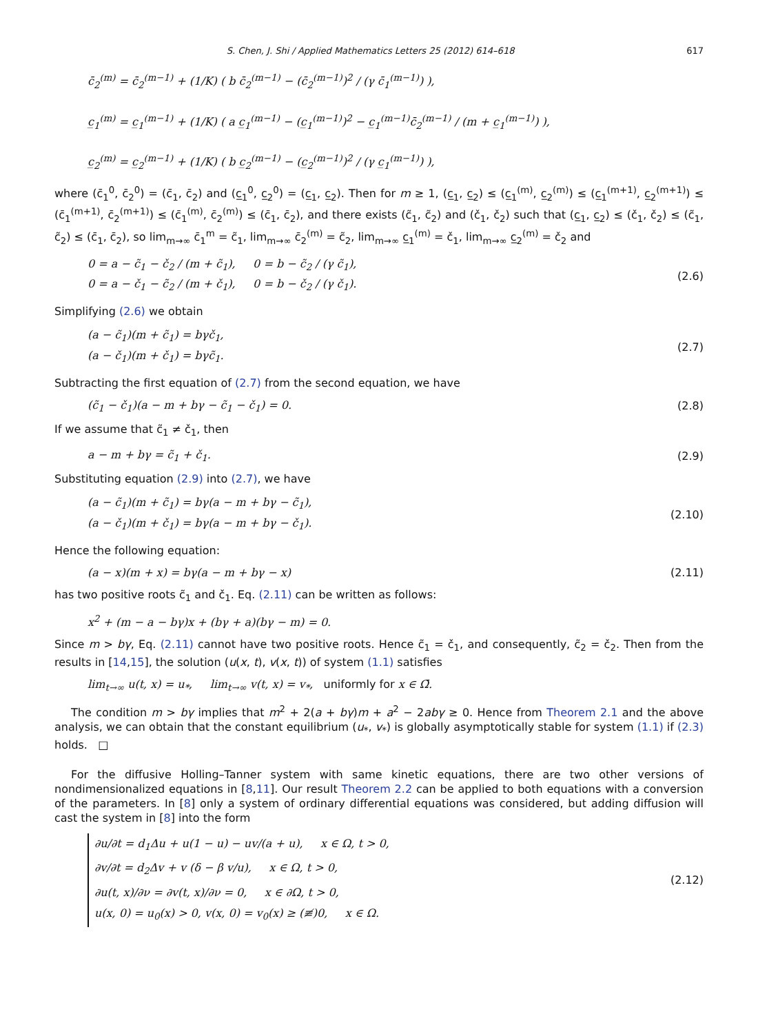S. Chen, J. Shi / Applied Mathematics Letters 25 (2012) 614–618 617
c̄<sub>2</sub><sup>(m)</sup> = c̄<sub>2</sub><sup>(m−1)</sup> + (1/K) ( b c̄<sub>2</sub><sup>(m−1)</sup> − (c̄<sub>2</sub><sup>(m−1)</sup>)<sup>2</sup> / (γ c̄<sub>1</sub><sup>(m−1)</sup>) ),
c̲<sub>1</sub><sup>(m)</sup> = c̲<sub>1</sub><sup>(m−1)</sup> + (1/K) ( a c̲<sub>1</sub><sup>(m−1)</sup> − (c̲<sub>1</sub><sup>(m−1)</sup>)<sup>2</sup> − c̲<sub>1</sub><sup>(m−1)</sup>c̄<sub>2</sub><sup>(m−1)</sup> / (m + c̲<sub>1</sub><sup>(m−1)</sup>) ),
c̲<sub>2</sub><sup>(m)</sup> = c̲<sub>2</sub><sup>(m−1)</sup> + (1/K) ( b c̲<sub>2</sub><sup>(m−1)</sup> − (c̲<sub>2</sub><sup>(m−1)</sup>)<sup>2</sup> / (γ c̲<sub>1</sub><sup>(m−1)</sup>) ),
where (c̄<sub>1</sub><sup>0</sup>, c̄<sub>2</sub><sup>0</sup>) = (c̄<sub>1</sub>, c̄<sub>2</sub>) and (c̲<sub>1</sub><sup>0</sup>, c̲<sub>2</sub><sup>0</sup>) = (c̲<sub>1</sub>, c̲<sub>2</sub>). Then for m ≥ 1, (c̲<sub>1</sub>, c̲<sub>2</sub>) ≤ (c̲<sub>1</sub><sup>(m)</sup>, c̲<sub>2</sub><sup>(m)</sup>) ≤ (c̲<sub>1</sub><sup>(m+1)</sup>, c̲<sub>2</sub><sup>(m+1)</sup>) ≤ (c̄<sub>1</sub><sup>(m+1)</sup>, c̄<sub>2</sub><sup>(m+1)</sup>) ≤ (c̄<sub>1</sub><sup>(m)</sup>, c̄<sub>2</sub><sup>(m)</sup>) ≤ (c̄<sub>1</sub>, c̄<sub>2</sub>), and there exists (c̃<sub>1</sub>, c̃<sub>2</sub>) and (č<sub>1</sub>, č<sub>2</sub>) such that (c̲<sub>1</sub>, c̲<sub>2</sub>) ≤ (č<sub>1</sub>, č<sub>2</sub>) ≤ (c̃<sub>1</sub>, c̃<sub>2</sub>) ≤ (c̄<sub>1</sub>, c̄<sub>2</sub>), so lim<sub>m→∞</sub> c̄<sub>1</sub><sup>m</sup> = c̃<sub>1</sub>, lim<sub>m→∞</sub> c̄<sub>2</sub><sup>(m)</sup> = c̃<sub>2</sub>, lim<sub>m→∞</sub> c̲<sub>1</sub><sup>(m)</sup> = č<sub>1</sub>, lim<sub>m→∞</sub> c̲<sub>2</sub><sup>(m)</sup> = č<sub>2</sub> and
0 = a − c̃<sub>1</sub> − č<sub>2</sub> / (m + c̃<sub>1</sub>), 0 = b − c̃<sub>2</sub> / (γ c̃<sub>1</sub>),
0 = a − č<sub>1</sub> − c̃<sub>2</sub> / (m + č<sub>1</sub>), 0 = b − č<sub>2</sub> / (γ č<sub>1</sub>).
(2.6)
Simplifying (2.6) we obtain
(a − c̃<sub>1</sub>)(m + c̃<sub>1</sub>) = bγč<sub>1</sub>,
(a − č<sub>1</sub>)(m + č<sub>1</sub>) = bγc̃<sub>1</sub>.
(2.7)
Subtracting the first equation of (2.7) from the second equation, we have
(c̃<sub>1</sub> − č<sub>1</sub>)(a − m + bγ − c̃<sub>1</sub> − č<sub>1</sub>) = 0.
(2.8)
If we assume that c̃<sub>1</sub> ≠ č<sub>1</sub>, then
a − m + bγ = c̃<sub>1</sub> + č<sub>1</sub>. (2.9)
Substituting equation (2.9) into (2.7), we have
(a − c̃<sub>1</sub>)(m + c̃<sub>1</sub>) = bγ(a − m + bγ − c̃<sub>1</sub>),
(a − č<sub>1</sub>)(m + č<sub>1</sub>) = bγ(a − m + bγ − č<sub>1</sub>).
(2.10)
Hence the following equation:
(a − x)(m + x) = bγ(a − m + bγ − x)
(2.11)
has two positive roots c̃<sub>1</sub> and č<sub>1</sub>. Eq. (2.11) can be written as follows:
x<sup>2</sup> + (m − a − bγ)x + (bγ + a)(bγ − m) = 0.
Since m > bγ, Eq. (2.11) cannot have two positive roots. Hence c̃<sub>1</sub> = č<sub>1</sub>, and consequently, c̃<sub>2</sub> = č<sub>2</sub>. Then from the results in [14,15], the solution (u(x, t), v(x, t)) of system (1.1) satisfies
lim<sub>t→∞</sub> u(t, x) = u<sub>*</sub>, lim<sub>t→∞</sub> v(t, x) = v<sub>*</sub>, uniformly for x ∈ Ω̄.
The condition m > bγ implies that m<sup>2</sup> + 2(a + bγ)m + a<sup>2</sup> − 2abγ ≥ 0. Hence from Theorem 2.1 and the above analysis, we can obtain that the constant equilibrium (u<sub>*</sub>, v<sub>*</sub>) is globally asymptotically stable for system (1.1) if (2.3) holds. □
For the diffusive Holling–Tanner system with same kinetic equations, there are two other versions of nondimensionalized equations in [8,11]. Our result Theorem 2.2 can be applied to both equations with a conversion of the parameters. In [8] only a system of ordinary differential equations was considered, but adding diffusion will cast the system in [8] into the form
∂u/∂t = d<sub>1</sub>Δu + u(1 − u) − uv/(a + u), x ∈ Ω, t > 0,
∂v/∂t = d<sub>2</sub>Δv + v (δ − β v/u), x ∈ Ω, t > 0,
∂u(t, x)/∂ν = ∂v(t, x)/∂ν = 0, x ∈ ∂Ω, t > 0,
u(x, 0) = u<sub>0</sub>(x) > 0, v(x, 0) = v<sub>0</sub>(x) ≥ (≢)0, x ∈ Ω.
(2.12)